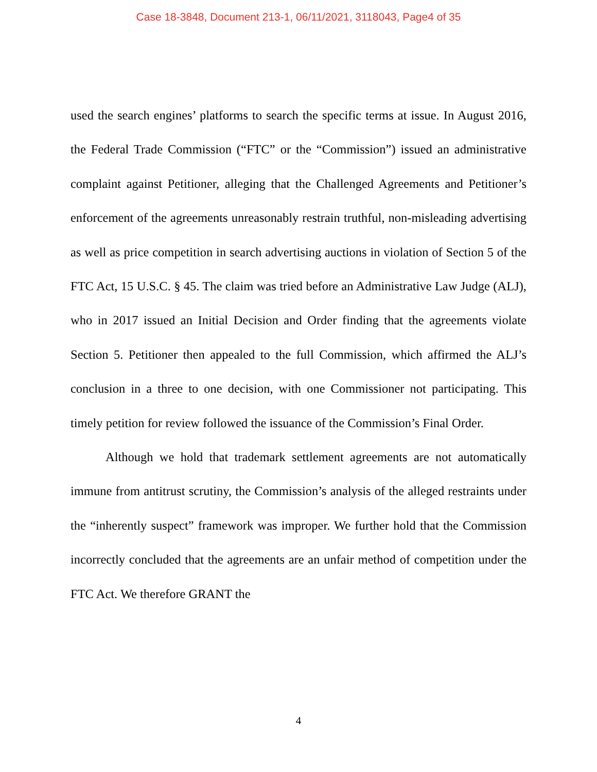Case 18-3848, Document 213-1, 06/11/2021, 3118043, Page4 of 35
used the search engines’ platforms to search the specific terms at issue. In August 2016, the Federal Trade Commission (“FTC” or the “Commission”) issued an administrative complaint against Petitioner, alleging that the Challenged Agreements and Petitioner’s enforcement of the agreements unreasonably restrain truthful, non-misleading advertising as well as price competition in search advertising auctions in violation of Section 5 of the FTC Act, 15 U.S.C. § 45. The claim was tried before an Administrative Law Judge (ALJ), who in 2017 issued an Initial Decision and Order finding that the agreements violate Section 5. Petitioner then appealed to the full Commission, which affirmed the ALJ’s conclusion in a three to one decision, with one Commissioner not participating. This timely petition for review followed the issuance of the Commission’s Final Order.
Although we hold that trademark settlement agreements are not automatically immune from antitrust scrutiny, the Commission’s analysis of the alleged restraints under the “inherently suspect” framework was improper. We further hold that the Commission incorrectly concluded that the agreements are an unfair method of competition under the FTC Act. We therefore GRANT the
4